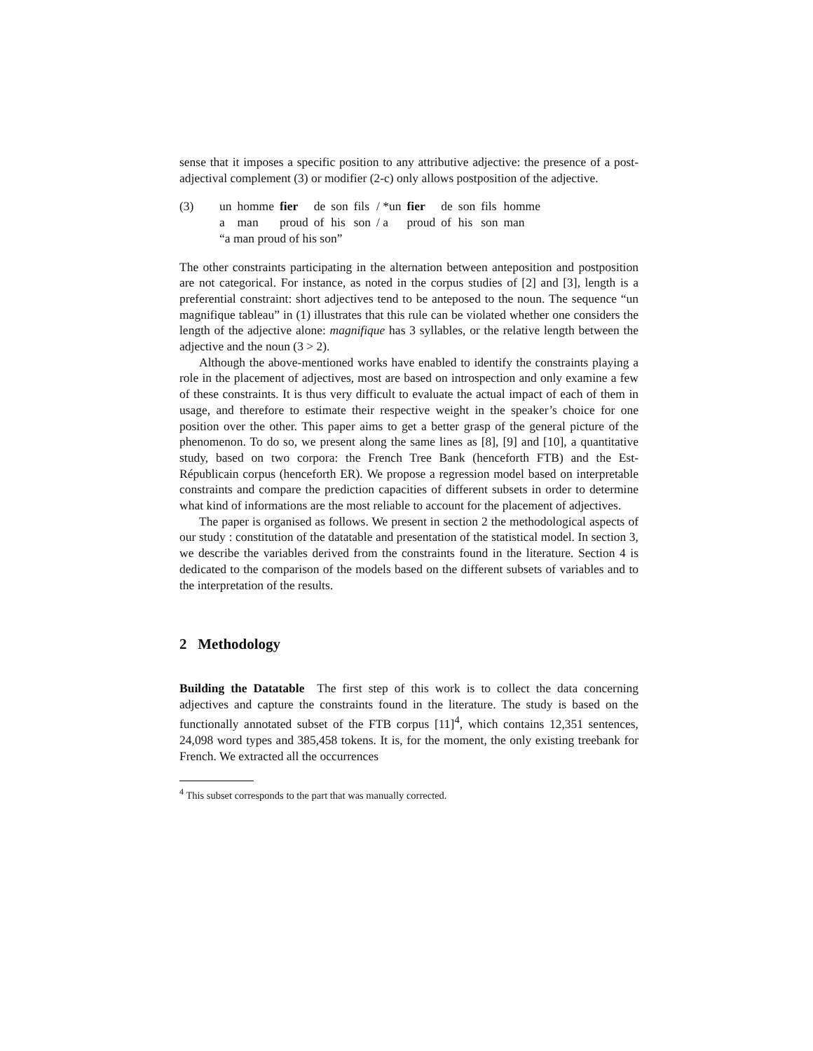sense that it imposes a specific position to any attributive adjective: the presence of a post-adjectival complement (3) or modifier (2-c) only allows postposition of the adjective.
(3)
| un | homme | fier | de | son | fils | / *un | fier | de | son | fils | homme |
| a | man | proud | of | his | son | / a | proud | of | his | son | man |
“a man proud of his son”
The other constraints participating in the alternation between anteposition and postposition are not categorical. For instance, as noted in the corpus studies of [2] and [3], length is a preferential constraint: short adjectives tend to be anteposed to the noun. The sequence “un magnifique tableau” in (1) illustrates that this rule can be violated whether one considers the length of the adjective alone: magnifique has 3 syllables, or the relative length between the adjective and the noun (3 > 2).
Although the above-mentioned works have enabled to identify the constraints playing a role in the placement of adjectives, most are based on introspection and only examine a few of these constraints. It is thus very difficult to evaluate the actual impact of each of them in usage, and therefore to estimate their respective weight in the speaker’s choice for one position over the other. This paper aims to get a better grasp of the general picture of the phenomenon. To do so, we present along the same lines as [8], [9] and [10], a quantitative study, based on two corpora: the French Tree Bank (henceforth FTB) and the Est-Républicain corpus (henceforth ER). We propose a regression model based on interpretable constraints and compare the prediction capacities of different subsets in order to determine what kind of informations are the most reliable to account for the placement of adjectives.
The paper is organised as follows. We present in section 2 the methodological aspects of our study : constitution of the datatable and presentation of the statistical model. In section 3, we describe the variables derived from the constraints found in the literature. Section 4 is dedicated to the comparison of the models based on the different subsets of variables and to the interpretation of the results.
2 Methodology
Building the Datatable The first step of this work is to collect the data concerning adjectives and capture the constraints found in the literature. The study is based on the functionally annotated subset of the FTB corpus [11]<sup>4</sup>, which contains 12,351 sentences, 24,098 word types and 385,458 tokens. It is, for the moment, the only existing treebank for French. We extracted all the occurrences
<sup>4</sup> This subset corresponds to the part that was manually corrected.